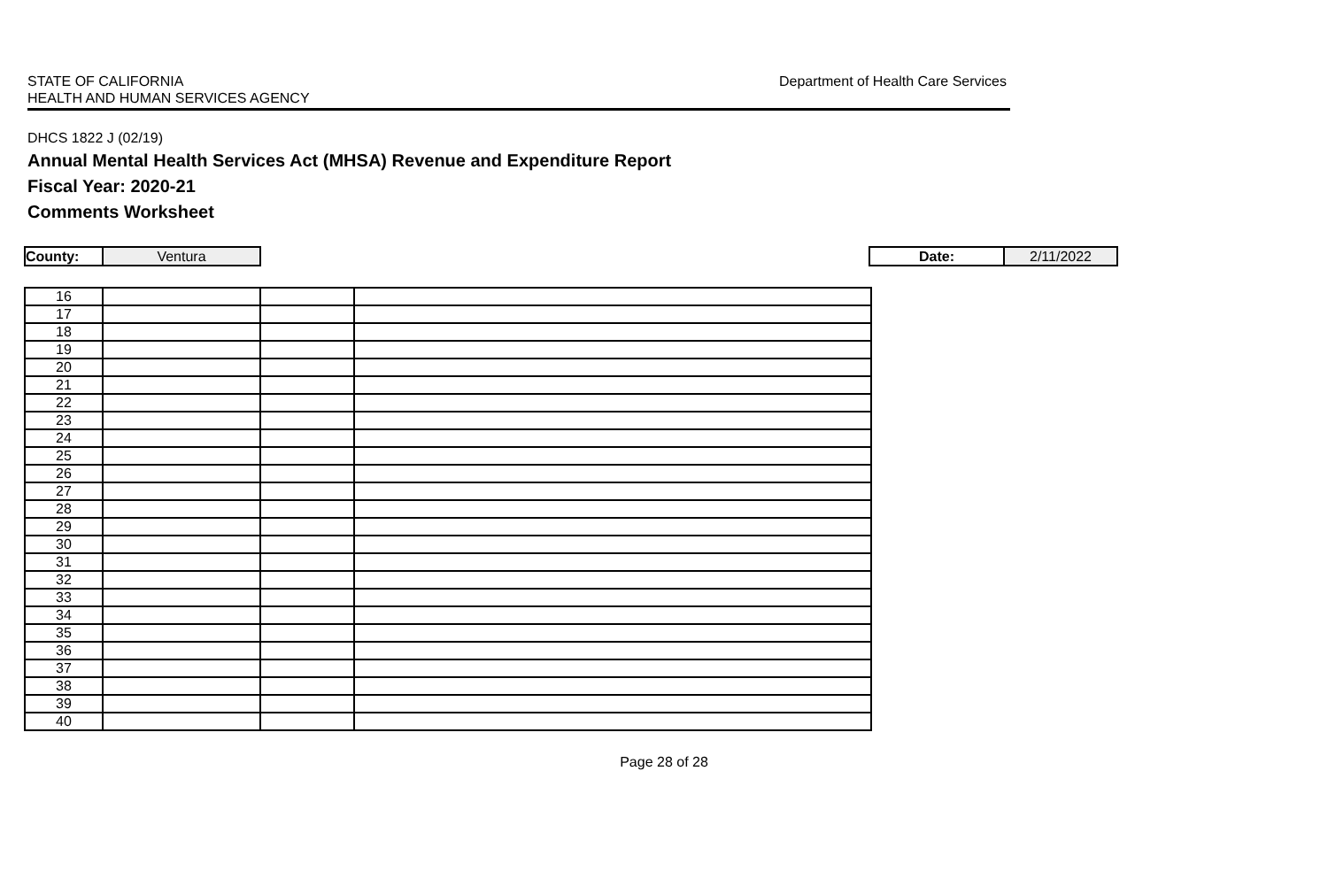STATE OF CALIFORNIA
HEALTH AND HUMAN SERVICES AGENCY
Department of Health Care Services
DHCS 1822 J (02/19)
Annual Mental Health Services Act (MHSA) Revenue and Expenditure Report
Fiscal Year: 2020-21
Comments Worksheet
County: Ventura Date: 2/11/2022
| 16 | | | |
| 17 | | | |
| 18 | | | |
| 19 | | | |
| 20 | | | |
| 21 | | | |
| 22 | | | |
| 23 | | | |
| 24 | | | |
| 25 | | | |
| 26 | | | |
| 27 | | | |
| 28 | | | |
| 29 | | | |
| 30 | | | |
| 31 | | | |
| 32 | | | |
| 33 | | | |
| 34 | | | |
| 35 | | | |
| 36 | | | |
| 37 | | | |
| 38 | | | |
| 39 | | | |
| 40 | | | |
Page 28 of 28